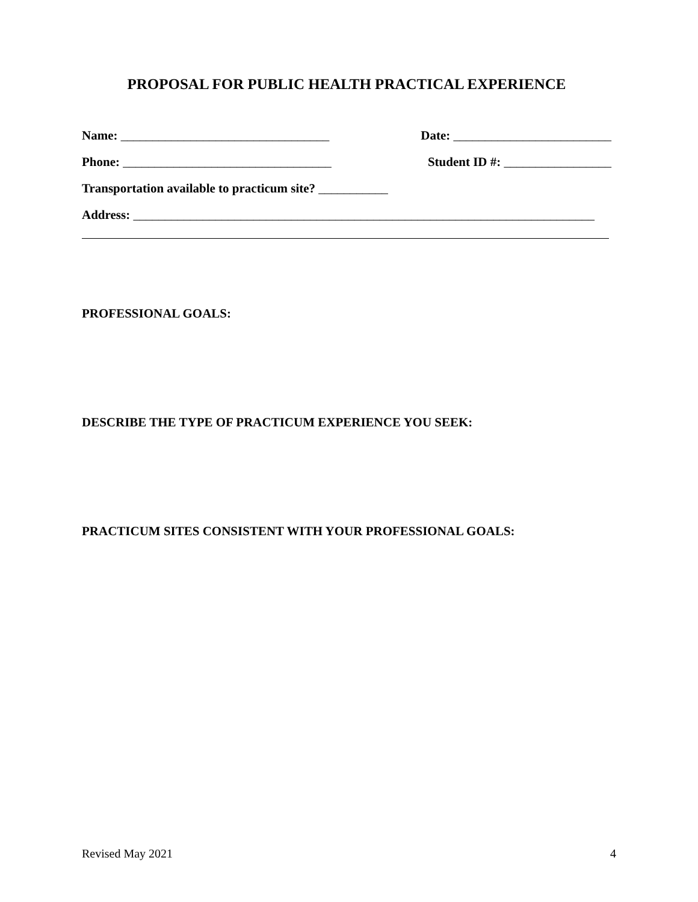PROPOSAL FOR PUBLIC HEALTH PRACTICAL EXPERIENCE
Name: _________________________________ Date: _________________________
Phone: _________________________________ Student ID #: _________________
Transportation available to practicum site? ___________
Address: _________________________________________________________________________
PROFESSIONAL GOALS:
DESCRIBE THE TYPE OF PRACTICUM EXPERIENCE YOU SEEK:
PRACTICUM SITES CONSISTENT WITH YOUR PROFESSIONAL GOALS:
Revised May 2021 4